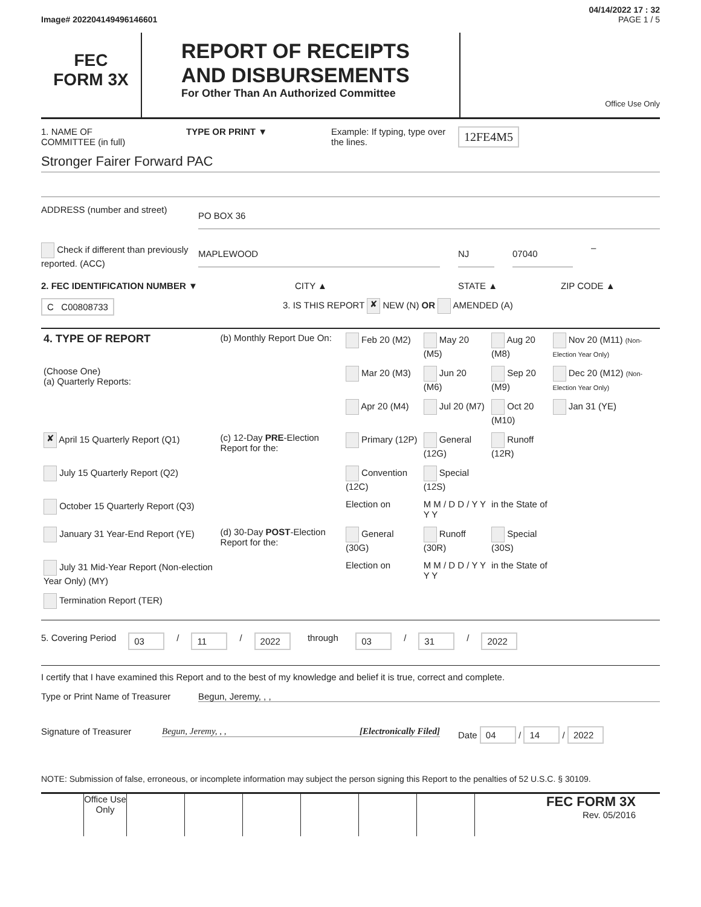04/14/2022 17 : 32
Image# 202204149496146601 PAGE 1 / 5
FEC
FORM 3X
REPORT OF RECEIPTS
AND DISBURSEMENTS
For Other Than An Authorized Committee
Office Use Only
1. NAME OF
COMMITTEE (in full)
TYPE OR PRINT ▼ Example: If typing, type over the lines.
12FE4M5
Stronger Fairer Forward PAC
ADDRESS (number and street)
PO BOX 36
Check if different than previously reported. (ACC)
MAPLEWOOD NJ 07040 –
2. FEC IDENTIFICATION NUMBER ▼ CITY ▲ STATE ▲ ZIP CODE ▲
C C00808733
3. IS THIS REPORT ✘ NEW (N) OR AMENDED (A)
| 4. TYPE OF REPORT | (b) Monthly Report Due On: | Feb 20 (M2) | May 20 (M5) | Aug 20 (M8) | Nov 20 (M11) (Non-Election Year Only) |
| (Choose One) (a) Quarterly Reports: | | Mar 20 (M3) | Jun 20 (M6) | Sep 20 (M9) | Dec 20 (M12) (Non-Election Year Only) |
| | | Apr 20 (M4) | Jul 20 (M7) | Oct 20 (M10) | Jan 31 (YE) |
| ✘ April 15 Quarterly Report (Q1) | (c) 12-Day PRE -Election Report for the: | Primary (12P) | General (12G) | Runoff (12R) | |
| July 15 Quarterly Report (Q2) | | Convention (12C) | Special (12S) | | |
| October 15 Quarterly Report (Q3) | | Election on | M M / D D / Y Y Y Y | in the State of | |
| January 31 Year-End Report (YE) | (d) 30-Day POST -Election Report for the: | General (30G) | Runoff (30R) | Special (30S) | |
| July 31 Mid-Year Report (Non-election Year Only) (MY) | | Election on | M M / D D / Y Y Y Y | in the State of | |
| Termination Report (TER) | | | | | |
5. Covering Period 03 / 11 / 2022 through 03 / 31 / 2022
I certify that I have examined this Report and to the best of my knowledge and belief it is true, correct and complete.
Type or Print Name of Treasurer
Begun, Jeremy, , ,
Signature of Treasurer Begun, Jeremy, , , [Electronically Filed] Date 04 / 14 / 2022
NOTE: Submission of false, erroneous, or incomplete information may subject the person signing this Report to the penalties of 52 U.S.C. § 30109.
Office Use Only
FEC FORM 3X
Rev. 05/2016